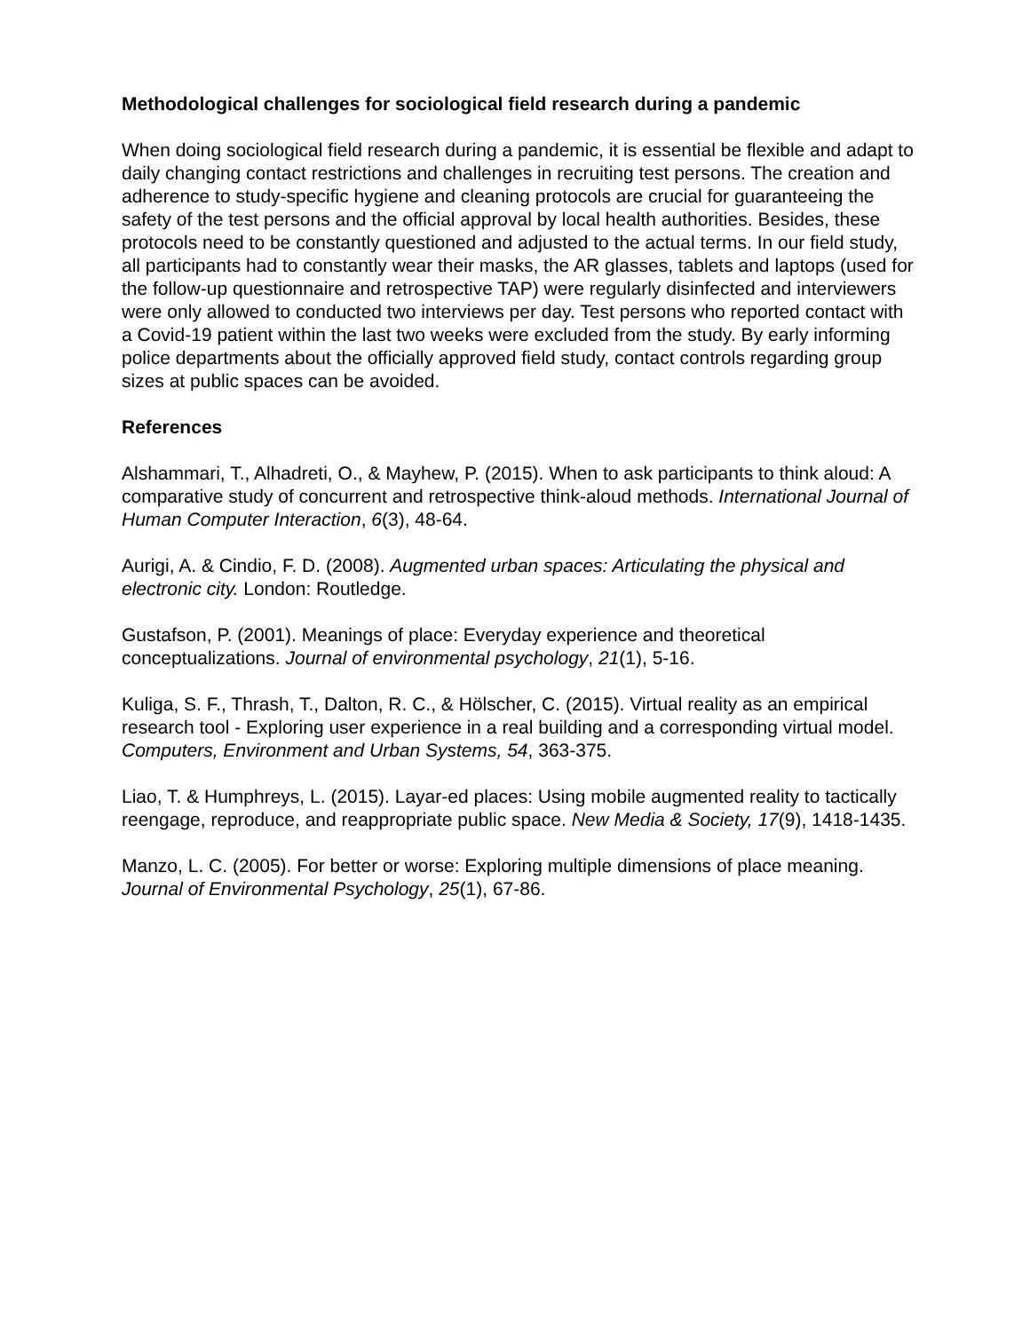Methodological challenges for sociological field research during a pandemic
When doing sociological field research during a pandemic, it is essential be flexible and adapt to daily changing contact restrictions and challenges in recruiting test persons. The creation and adherence to study-specific hygiene and cleaning protocols are crucial for guaranteeing the safety of the test persons and the official approval by local health authorities. Besides, these protocols need to be constantly questioned and adjusted to the actual terms. In our field study, all participants had to constantly wear their masks, the AR glasses, tablets and laptops (used for the follow-up questionnaire and retrospective TAP) were regularly disinfected and interviewers were only allowed to conducted two interviews per day. Test persons who reported contact with a Covid-19 patient within the last two weeks were excluded from the study. By early informing police departments about the officially approved field study, contact controls regarding group sizes at public spaces can be avoided.
References
Alshammari, T., Alhadreti, O., & Mayhew, P. (2015). When to ask participants to think aloud: A comparative study of concurrent and retrospective think-aloud methods. International Journal of Human Computer Interaction, 6(3), 48-64.
Aurigi, A. & Cindio, F. D. (2008). Augmented urban spaces: Articulating the physical and electronic city. London: Routledge.
Gustafson, P. (2001). Meanings of place: Everyday experience and theoretical conceptualizations. Journal of environmental psychology, 21(1), 5-16.
Kuliga, S. F., Thrash, T., Dalton, R. C., & Hölscher, C. (2015). Virtual reality as an empirical research tool - Exploring user experience in a real building and a corresponding virtual model. Computers, Environment and Urban Systems, 54, 363-375.
Liao, T. & Humphreys, L. (2015). Layar-ed places: Using mobile augmented reality to tactically reengage, reproduce, and reappropriate public space. New Media & Society, 17(9), 1418-1435.
Manzo, L. C. (2005). For better or worse: Exploring multiple dimensions of place meaning. Journal of Environmental Psychology, 25(1), 67-86.